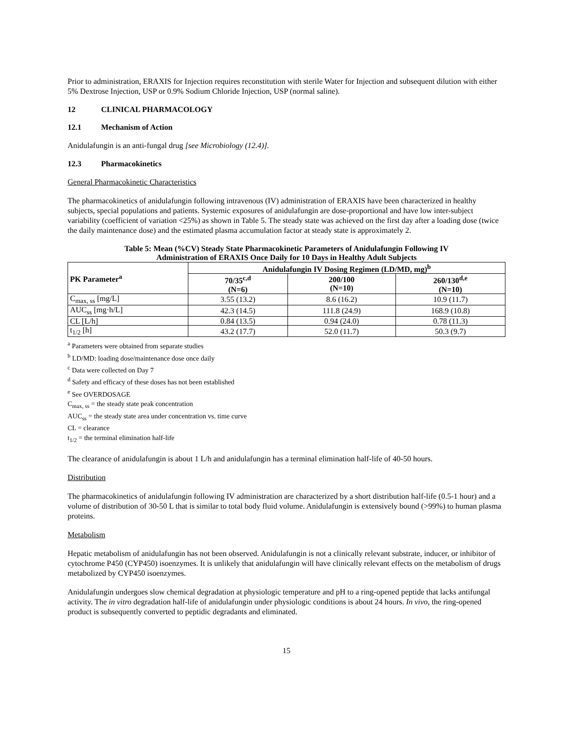Prior to administration, ERAXIS for Injection requires reconstitution with sterile Water for Injection and subsequent dilution with either 5% Dextrose Injection, USP or 0.9% Sodium Chloride Injection, USP (normal saline).
12 CLINICAL PHARMACOLOGY
12.1 Mechanism of Action
Anidulafungin is an anti-fungal drug [see Microbiology (12.4)].
12.3 Pharmacokinetics
General Pharmacokinetic Characteristics
The pharmacokinetics of anidulafungin following intravenous (IV) administration of ERAXIS have been characterized in healthy subjects, special populations and patients. Systemic exposures of anidulafungin are dose-proportional and have low inter-subject variability (coefficient of variation <25%) as shown in Table 5. The steady state was achieved on the first day after a loading dose (twice the daily maintenance dose) and the estimated plasma accumulation factor at steady state is approximately 2.
Table 5: Mean (%CV) Steady State Pharmacokinetic Parameters of Anidulafungin Following IV
Administration of ERAXIS Once Daily for 10 Days in Healthy Adult Subjects
| PK Parameter<sup>a</sup> | Anidulafungin IV Dosing Regimen (LD/MD, mg)<sup>b</sup> | | |
| --- | --- | --- | --- |
| | 70/35<sup>c,d</sup> (N=6) | 200/100 (N=10) | 260/130<sup>d,e</sup> (N=10) |
| C<sub>max, ss</sub> [mg/L] | 3.55 (13.2) | 8.6 (16.2) | 10.9 (11.7) |
| AUC<sub>ss</sub> [mg·h/L] | 42.3 (14.5) | 111.8 (24.9) | 168.9 (10.8) |
| CL [L/h] | 0.84 (13.5) | 0.94 (24.0) | 0.78 (11.3) |
| t<sub>1/2</sub> [h] | 43.2 (17.7) | 52.0 (11.7) | 50.3 (9.7) |
<sup>a</sup> Parameters were obtained from separate studies
<sup>b</sup> LD/MD: loading dose/maintenance dose once daily
<sup>c</sup> Data were collected on Day 7
<sup>d</sup> Safety and efficacy of these doses has not been established
<sup>e</sup> See OVERDOSAGE
C<sub>max, ss</sub> = the steady state peak concentration
AUC<sub>ss</sub> = the steady state area under concentration vs. time curve
CL = clearance
t<sub>1/2</sub> = the terminal elimination half-life
The clearance of anidulafungin is about 1 L/h and anidulafungin has a terminal elimination half-life of 40-50 hours.
Distribution
The pharmacokinetics of anidulafungin following IV administration are characterized by a short distribution half-life (0.5-1 hour) and a volume of distribution of 30-50 L that is similar to total body fluid volume. Anidulafungin is extensively bound (>99%) to human plasma proteins.
Metabolism
Hepatic metabolism of anidulafungin has not been observed. Anidulafungin is not a clinically relevant substrate, inducer, or inhibitor of cytochrome P450 (CYP450) isoenzymes. It is unlikely that anidulafungin will have clinically relevant effects on the metabolism of drugs metabolized by CYP450 isoenzymes.
Anidulafungin undergoes slow chemical degradation at physiologic temperature and pH to a ring-opened peptide that lacks antifungal activity. The in vitro degradation half-life of anidulafungin under physiologic conditions is about 24 hours. In vivo, the ring-opened product is subsequently converted to peptidic degradants and eliminated.
15